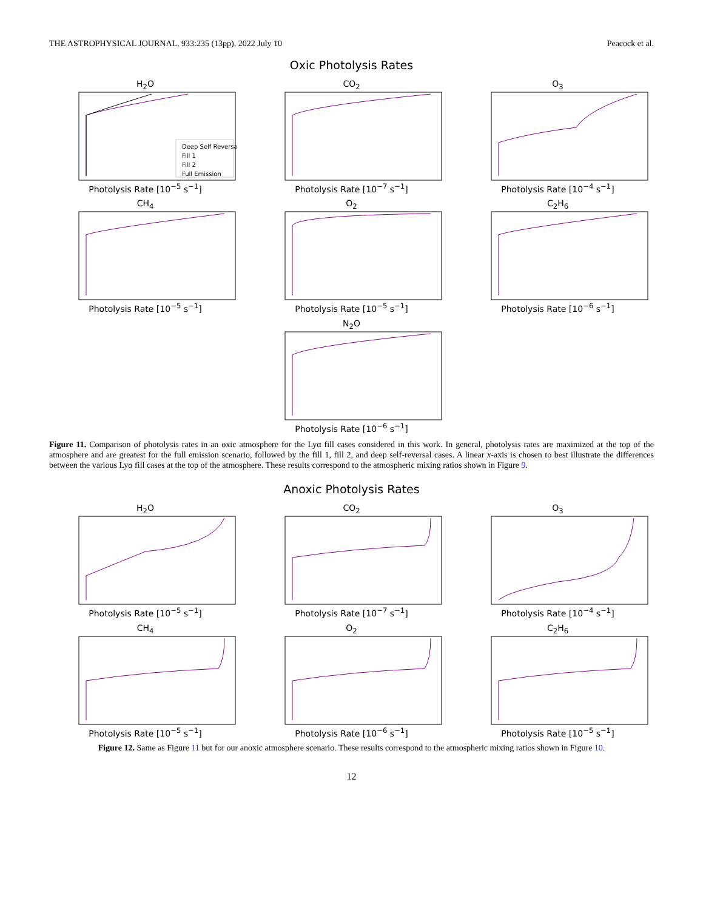THE ASTROPHYSICAL JOURNAL, 933:235 (13pp), 2022 July 10 Peacock et al.
Oxic Photolysis Rates
H<sub>2</sub>O
Deep Self Reversal
Fill 1
Fill 2
Full Emission
Photolysis Rate [10<sup>−5</sup> s<sup>−1</sup>]
CO<sub>2</sub>Photolysis Rate [10<sup>−7</sup> s<sup>−1</sup>] O<sub>3</sub>Photolysis Rate [10<sup>−4</sup> s<sup>−1</sup>]
CH<sub>4</sub>Photolysis Rate [10<sup>−5</sup> s<sup>−1</sup>] O<sub>2</sub>Photolysis Rate [10<sup>−5</sup> s<sup>−1</sup>] C<sub>2</sub>H<sub>6</sub>Photolysis Rate [10<sup>−6</sup> s<sup>−1</sup>]
N<sub>2</sub>OPhotolysis Rate [10<sup>−6</sup> s<sup>−1</sup>]
Figure 11. Comparison of photolysis rates in an oxic atmosphere for the Lyα fill cases considered in this work. In general, photolysis rates are maximized at the top of the atmosphere and are greatest for the full emission scenario, followed by the fill 1, fill 2, and deep self-reversal cases. A linear x-axis is chosen to best illustrate the differences between the various Lyα fill cases at the top of the atmosphere. These results correspond to the atmospheric mixing ratios shown in Figure 9.
Anoxic Photolysis Rates
H<sub>2</sub>OPhotolysis Rate [10<sup>−5</sup> s<sup>−1</sup>] CO<sub>2</sub>Photolysis Rate [10<sup>−7</sup> s<sup>−1</sup>] O<sub>3</sub>Photolysis Rate [10<sup>−4</sup> s<sup>−1</sup>]
CH<sub>4</sub>Photolysis Rate [10<sup>−5</sup> s<sup>−1</sup>] O<sub>2</sub>Photolysis Rate [10<sup>−6</sup> s<sup>−1</sup>] C<sub>2</sub>H<sub>6</sub>Photolysis Rate [10<sup>−5</sup> s<sup>−1</sup>]
Figure 12. Same as Figure 11 but for our anoxic atmosphere scenario. These results correspond to the atmospheric mixing ratios shown in Figure 10.
12